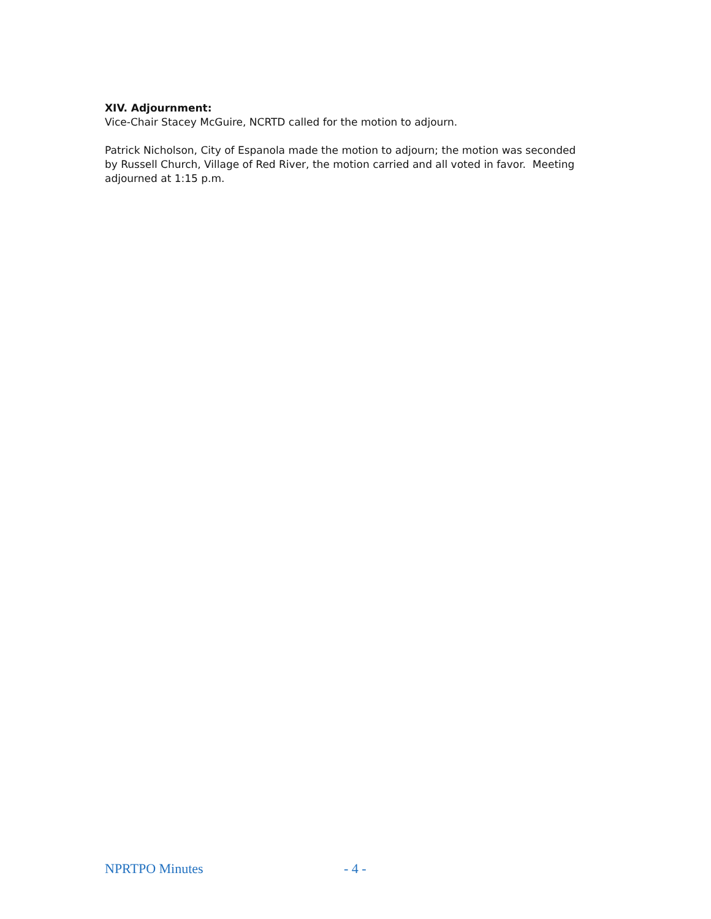XIV. Adjournment:
Vice-Chair Stacey McGuire, NCRTD called for the motion to adjourn.
Patrick Nicholson, City of Espanola made the motion to adjourn; the motion was seconded by Russell Church, Village of Red River, the motion carried and all voted in favor. Meeting adjourned at 1:15 p.m.
NPRTPO Minutes - 4 -